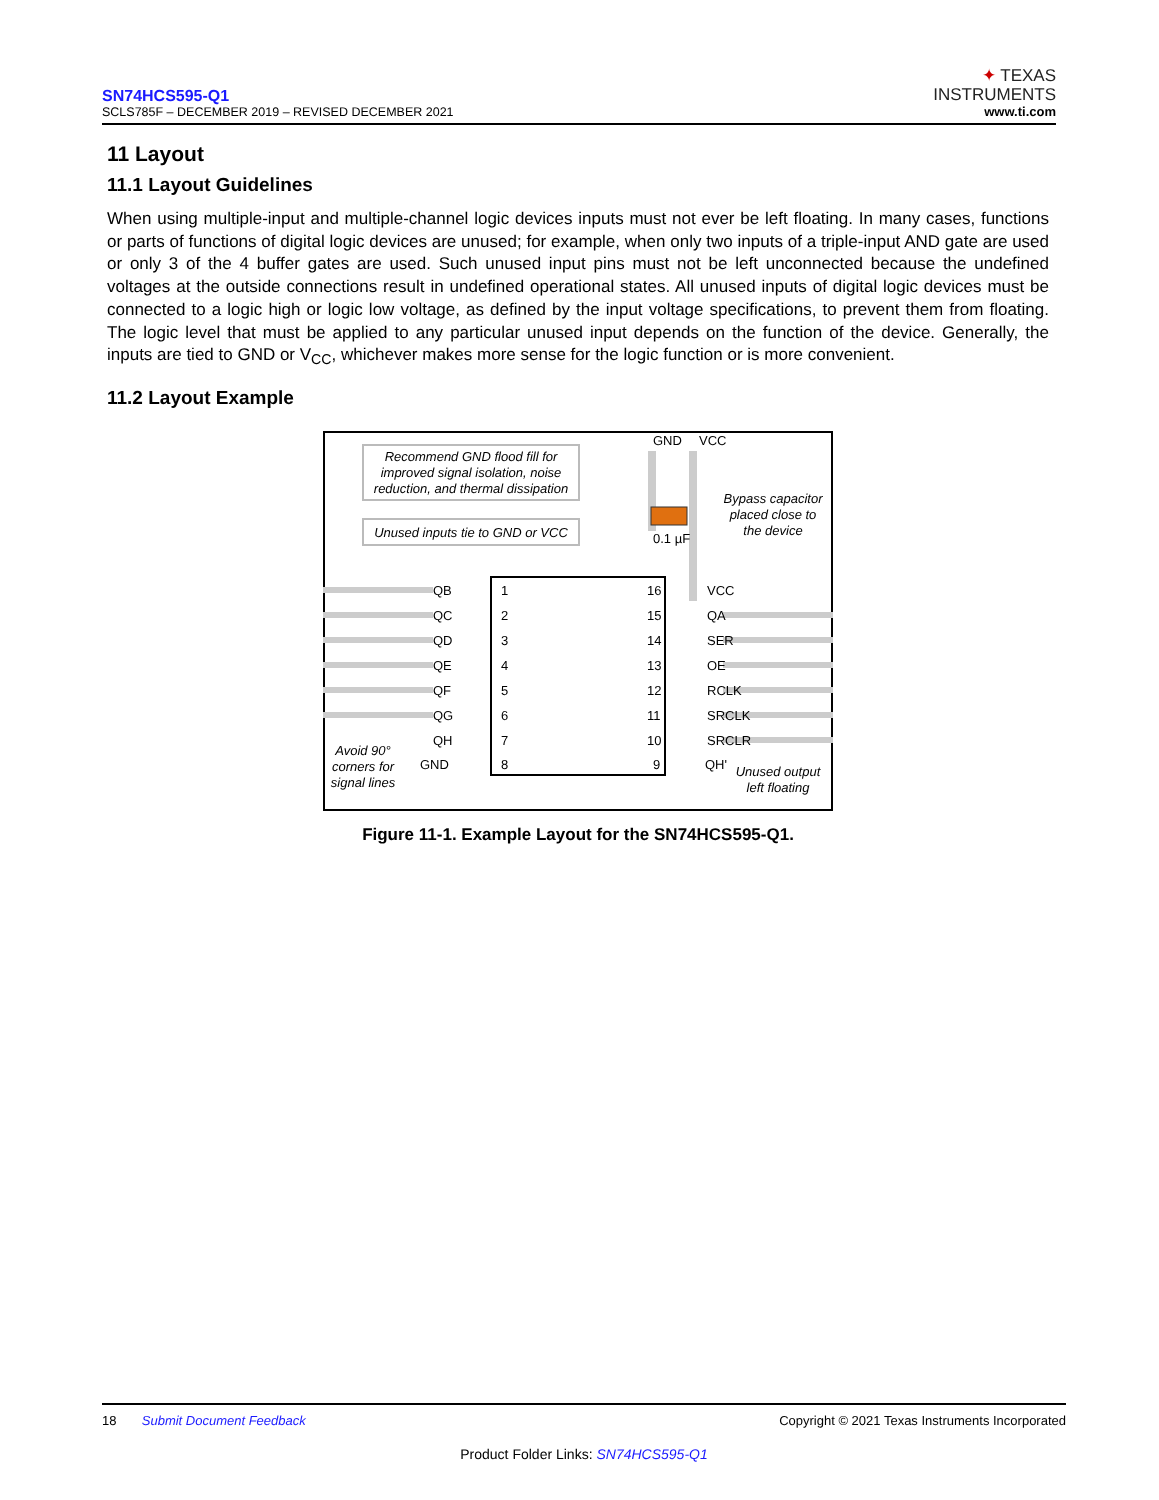SN74HCS595-Q1
SCLS785F – DECEMBER 2019 – REVISED DECEMBER 2021
✦ TEXAS
INSTRUMENTS
www.ti.com
11 Layout
11.1 Layout Guidelines
When using multiple-input and multiple-channel logic devices inputs must not ever be left floating. In many cases, functions or parts of functions of digital logic devices are unused; for example, when only two inputs of a triple-input AND gate are used or only 3 of the 4 buffer gates are used. Such unused input pins must not be left unconnected because the undefined voltages at the outside connections result in undefined operational states. All unused inputs of digital logic devices must be connected to a logic high or logic low voltage, as defined by the input voltage specifications, to prevent them from floating. The logic level that must be applied to any particular unused input depends on the function of the device. Generally, the inputs are tied to GND or V<sub>CC</sub>, whichever makes more sense for the logic function or is more convenient.
11.2 Layout Example
Recommend GND flood fill for
improved signal isolation, noise
reduction, and thermal dissipation
Unused inputs tie to GND or VCC
GND
VCC
0.1 µF
Bypass capacitor
placed close to
the device
QB
1
16
VCC
QC
2
15
QA
QD
3
14
SER
QE
4
13
OE
QF
5
12
RCLK
QG
6
11
SRCLK
QH
7
10
SRCLR
GND
8
9
QH'
Avoid 90°
corners for
signal lines
Unused output
left floating
Figure 11-1. Example Layout for the SN74HCS595-Q1.
18 Submit Document Feedback Copyright © 2021 Texas Instruments Incorporated
Product Folder Links: SN74HCS595-Q1